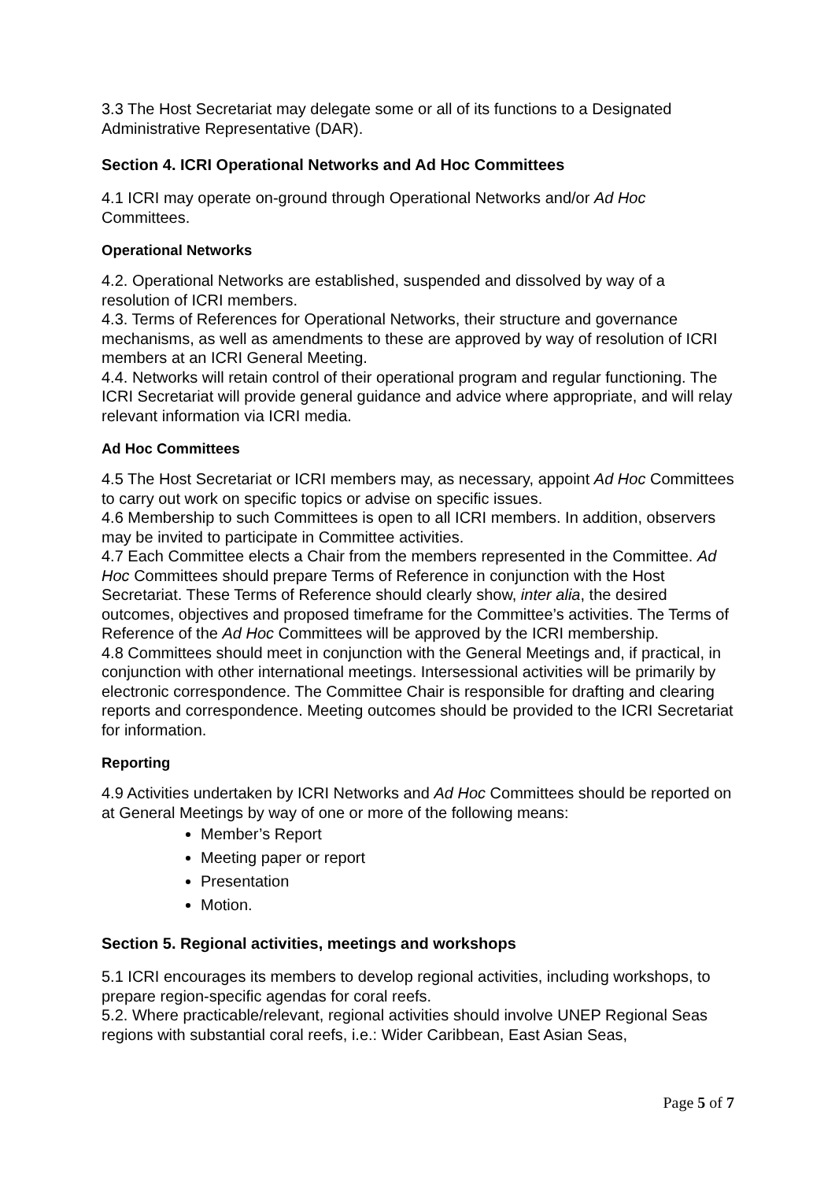3.3 The Host Secretariat may delegate some or all of its functions to a Designated Administrative Representative (DAR).
Section 4. ICRI Operational Networks and Ad Hoc Committees
4.1 ICRI may operate on-ground through Operational Networks and/or Ad Hoc Committees.
Operational Networks
4.2. Operational Networks are established, suspended and dissolved by way of a resolution of ICRI members.
4.3. Terms of References for Operational Networks, their structure and governance mechanisms, as well as amendments to these are approved by way of resolution of ICRI members at an ICRI General Meeting.
4.4. Networks will retain control of their operational program and regular functioning. The ICRI Secretariat will provide general guidance and advice where appropriate, and will relay relevant information via ICRI media.
Ad Hoc Committees
4.5 The Host Secretariat or ICRI members may, as necessary, appoint Ad Hoc Committees to carry out work on specific topics or advise on specific issues.
4.6 Membership to such Committees is open to all ICRI members. In addition, observers may be invited to participate in Committee activities.
4.7 Each Committee elects a Chair from the members represented in the Committee. Ad Hoc Committees should prepare Terms of Reference in conjunction with the Host Secretariat. These Terms of Reference should clearly show, inter alia, the desired outcomes, objectives and proposed timeframe for the Committee’s activities. The Terms of Reference of the Ad Hoc Committees will be approved by the ICRI membership.
4.8 Committees should meet in conjunction with the General Meetings and, if practical, in conjunction with other international meetings. Intersessional activities will be primarily by electronic correspondence. The Committee Chair is responsible for drafting and clearing reports and correspondence. Meeting outcomes should be provided to the ICRI Secretariat for information.
Reporting
4.9 Activities undertaken by ICRI Networks and Ad Hoc Committees should be reported on at General Meetings by way of one or more of the following means:
Member’s Report
Meeting paper or report
Presentation
Motion.
Section 5. Regional activities, meetings and workshops
5.1 ICRI encourages its members to develop regional activities, including workshops, to prepare region-specific agendas for coral reefs.
5.2. Where practicable/relevant, regional activities should involve UNEP Regional Seas regions with substantial coral reefs, i.e.: Wider Caribbean, East Asian Seas,
Page 5 of 7